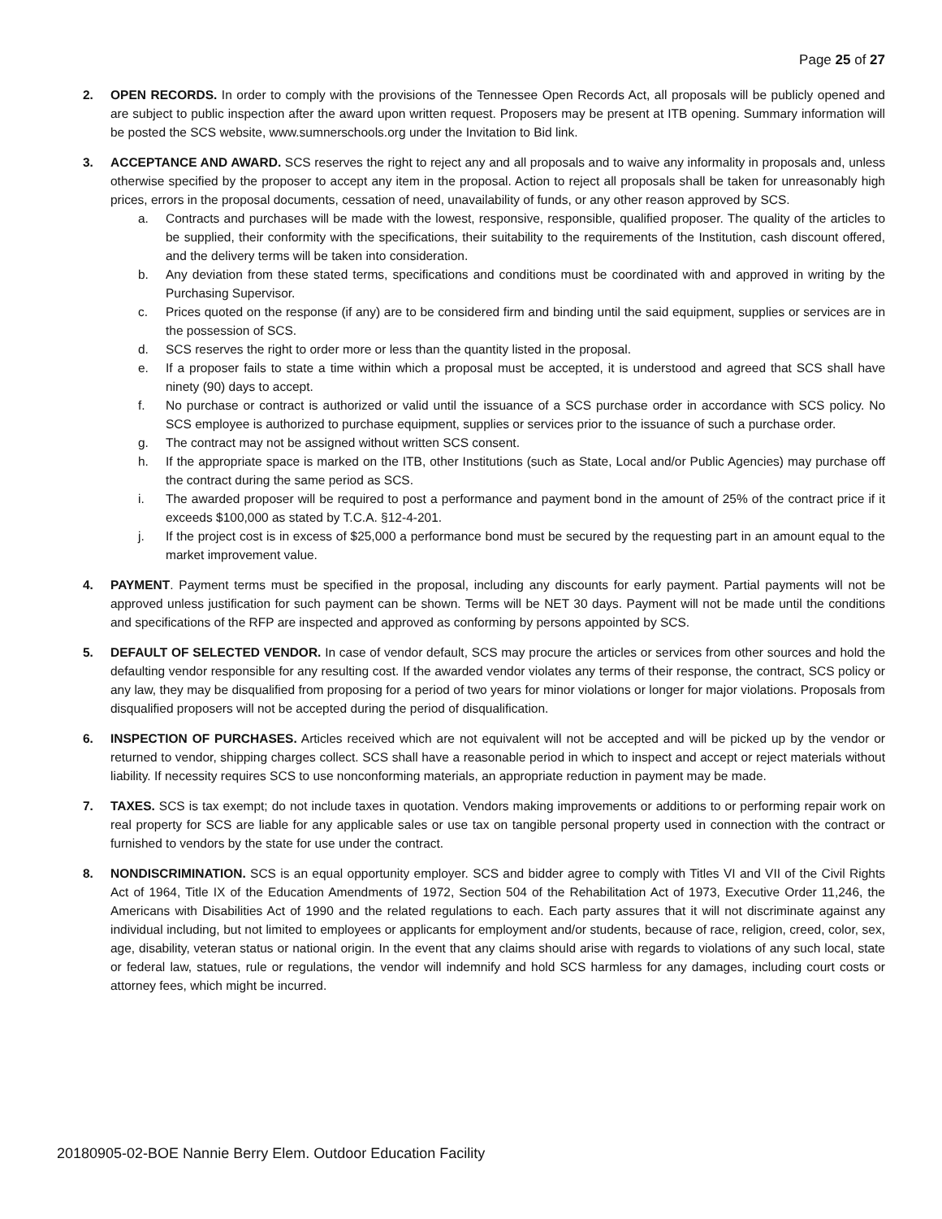Page 25 of 27
2. OPEN RECORDS. In order to comply with the provisions of the Tennessee Open Records Act, all proposals will be publicly opened and are subject to public inspection after the award upon written request. Proposers may be present at ITB opening. Summary information will be posted the SCS website, www.sumnerschools.org under the Invitation to Bid link.
3. ACCEPTANCE AND AWARD. SCS reserves the right to reject any and all proposals and to waive any informality in proposals and, unless otherwise specified by the proposer to accept any item in the proposal. Action to reject all proposals shall be taken for unreasonably high prices, errors in the proposal documents, cessation of need, unavailability of funds, or any other reason approved by SCS.
a. Contracts and purchases will be made with the lowest, responsive, responsible, qualified proposer. The quality of the articles to be supplied, their conformity with the specifications, their suitability to the requirements of the Institution, cash discount offered, and the delivery terms will be taken into consideration.
b. Any deviation from these stated terms, specifications and conditions must be coordinated with and approved in writing by the Purchasing Supervisor.
c. Prices quoted on the response (if any) are to be considered firm and binding until the said equipment, supplies or services are in the possession of SCS.
d. SCS reserves the right to order more or less than the quantity listed in the proposal.
e. If a proposer fails to state a time within which a proposal must be accepted, it is understood and agreed that SCS shall have ninety (90) days to accept.
f. No purchase or contract is authorized or valid until the issuance of a SCS purchase order in accordance with SCS policy. No SCS employee is authorized to purchase equipment, supplies or services prior to the issuance of such a purchase order.
g. The contract may not be assigned without written SCS consent.
h. If the appropriate space is marked on the ITB, other Institutions (such as State, Local and/or Public Agencies) may purchase off the contract during the same period as SCS.
i. The awarded proposer will be required to post a performance and payment bond in the amount of 25% of the contract price if it exceeds $100,000 as stated by T.C.A. §12-4-201.
j. If the project cost is in excess of $25,000 a performance bond must be secured by the requesting part in an amount equal to the market improvement value.
4. PAYMENT. Payment terms must be specified in the proposal, including any discounts for early payment. Partial payments will not be approved unless justification for such payment can be shown. Terms will be NET 30 days. Payment will not be made until the conditions and specifications of the RFP are inspected and approved as conforming by persons appointed by SCS.
5. DEFAULT OF SELECTED VENDOR. In case of vendor default, SCS may procure the articles or services from other sources and hold the defaulting vendor responsible for any resulting cost. If the awarded vendor violates any terms of their response, the contract, SCS policy or any law, they may be disqualified from proposing for a period of two years for minor violations or longer for major violations. Proposals from disqualified proposers will not be accepted during the period of disqualification.
6. INSPECTION OF PURCHASES. Articles received which are not equivalent will not be accepted and will be picked up by the vendor or returned to vendor, shipping charges collect. SCS shall have a reasonable period in which to inspect and accept or reject materials without liability. If necessity requires SCS to use nonconforming materials, an appropriate reduction in payment may be made.
7. TAXES. SCS is tax exempt; do not include taxes in quotation. Vendors making improvements or additions to or performing repair work on real property for SCS are liable for any applicable sales or use tax on tangible personal property used in connection with the contract or furnished to vendors by the state for use under the contract.
8. NONDISCRIMINATION. SCS is an equal opportunity employer. SCS and bidder agree to comply with Titles VI and VII of the Civil Rights Act of 1964, Title IX of the Education Amendments of 1972, Section 504 of the Rehabilitation Act of 1973, Executive Order 11,246, the Americans with Disabilities Act of 1990 and the related regulations to each. Each party assures that it will not discriminate against any individual including, but not limited to employees or applicants for employment and/or students, because of race, religion, creed, color, sex, age, disability, veteran status or national origin. In the event that any claims should arise with regards to violations of any such local, state or federal law, statues, rule or regulations, the vendor will indemnify and hold SCS harmless for any damages, including court costs or attorney fees, which might be incurred.
20180905-02-BOE Nannie Berry Elem. Outdoor Education Facility